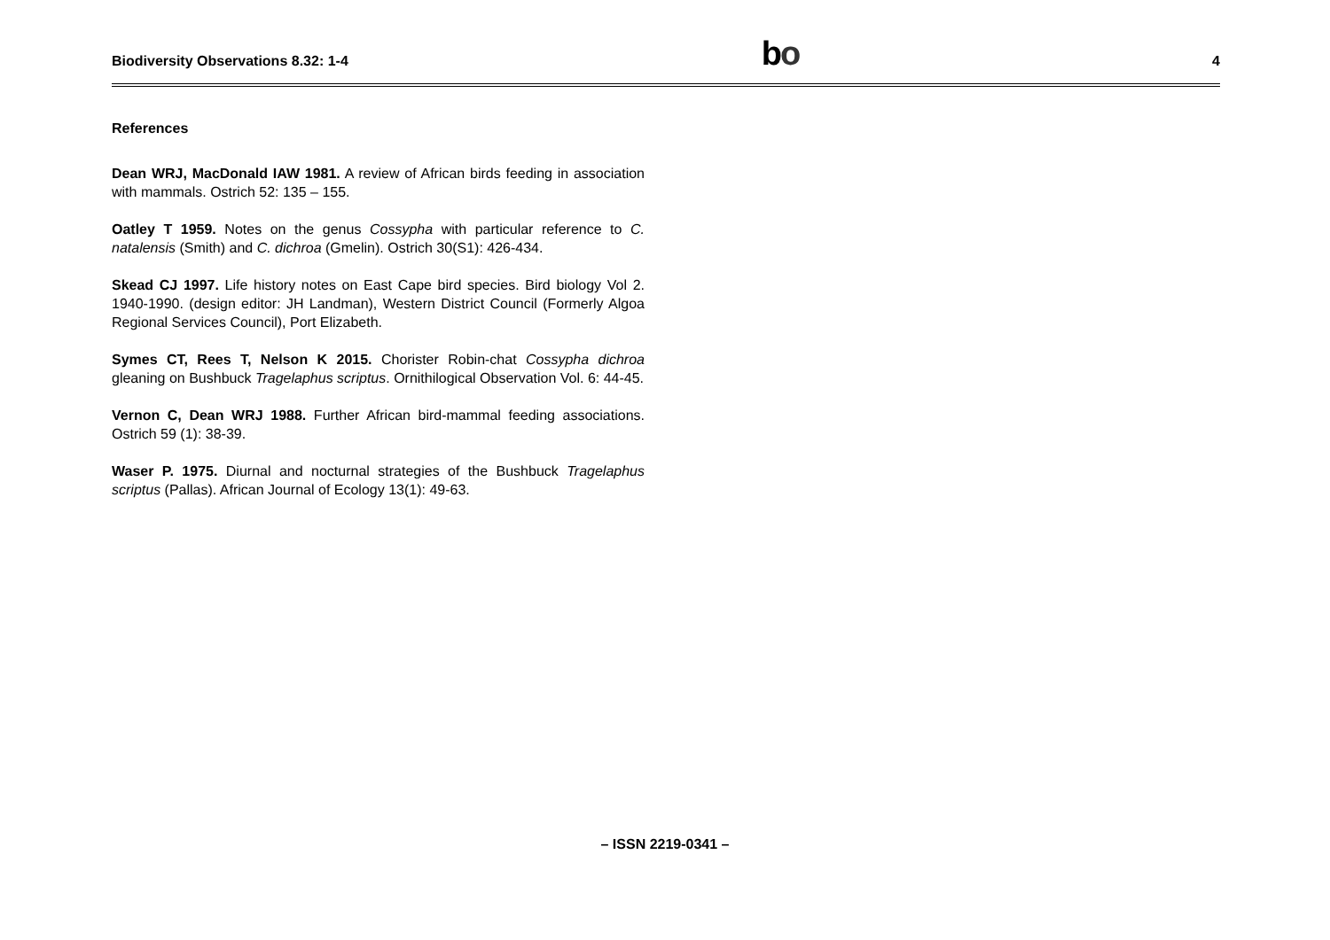Biodiversity Observations 8.32: 1-4
bo
4
References
Dean WRJ, MacDonald IAW 1981. A review of African birds feeding in association with mammals. Ostrich 52: 135 – 155.
Oatley T 1959. Notes on the genus Cossypha with particular reference to C. natalensis (Smith) and C. dichroa (Gmelin). Ostrich 30(S1): 426-434.
Skead CJ 1997. Life history notes on East Cape bird species. Bird biology Vol 2. 1940-1990. (design editor: JH Landman), Western District Council (Formerly Algoa Regional Services Council), Port Elizabeth.
Symes CT, Rees T, Nelson K 2015. Chorister Robin-chat Cossypha dichroa gleaning on Bushbuck Tragelaphus scriptus. Ornithilogical Observation Vol. 6: 44-45.
Vernon C, Dean WRJ 1988. Further African bird-mammal feeding associations. Ostrich 59 (1): 38-39.
Waser P. 1975. Diurnal and nocturnal strategies of the Bushbuck Tragelaphus scriptus (Pallas). African Journal of Ecology 13(1): 49-63.
– ISSN 2219-0341 –